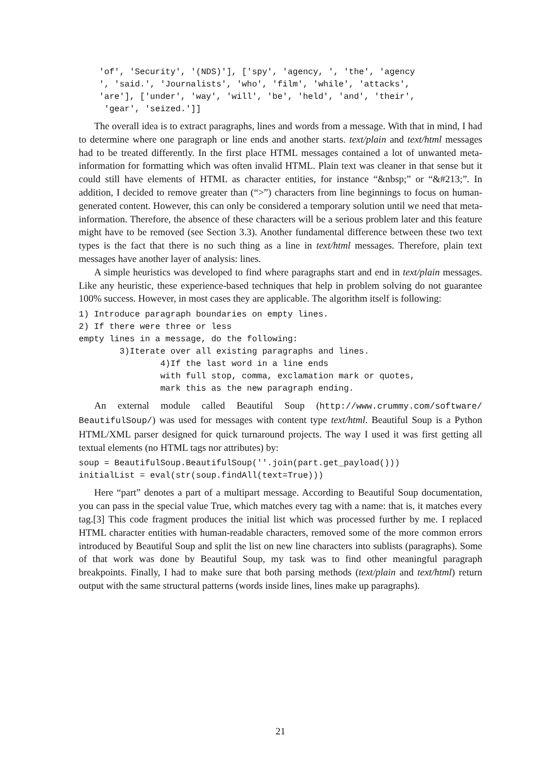'of', 'Security', '(NDS)'], ['spy', 'agency, ', 'the', 'agency
    ', 'said.', 'Journalists', 'who', 'film', 'while', 'attacks',
    'are'], ['under', 'way', 'will', 'be', 'held', 'and', 'their',
     'gear', 'seized.']]
The overall idea is to extract paragraphs, lines and words from a message. With that in mind, I had to determine where one paragraph or line ends and another starts. text/plain and text/html messages had to be treated differently. In the first place HTML messages contained a lot of unwanted meta-information for formatting which was often invalid HTML. Plain text was cleaner in that sense but it could still have elements of HTML as character entities, for instance “&nbsp;” or “&#213;”. In addition, I decided to remove greater than (“>”) characters from line beginnings to focus on human-generated content. However, this can only be considered a temporary solution until we need that meta-information. Therefore, the absence of these characters will be a serious problem later and this feature might have to be removed (see Section 3.3). Another fundamental difference between these two text types is the fact that there is no such thing as a line in text/html messages. Therefore, plain text messages have another layer of analysis: lines.
A simple heuristics was developed to find where paragraphs start and end in text/plain messages. Like any heuristic, these experience-based techniques that help in problem solving do not guarantee 100% success. However, in most cases they are applicable. The algorithm itself is following:
1) Introduce paragraph boundaries on empty lines.
2) If there were three or less
empty lines in a message, do the following:
        3)Iterate over all existing paragraphs and lines.
                4)If the last word in a line ends
                with full stop, comma, exclamation mark or quotes,
                mark this as the new paragraph ending.
An external module called Beautiful Soup (http://www.crummy.com/software/ BeautifulSoup/) was used for messages with content type text/html. Beautiful Soup is a Python HTML/XML parser designed for quick turnaround projects. The way I used it was first getting all textual elements (no HTML tags nor attributes) by:
soup = BeautifulSoup.BeautifulSoup(''.join(part.get_payload()))
initialList = eval(str(soup.findAll(text=True)))
Here “part” denotes a part of a multipart message. According to Beautiful Soup documentation, you can pass in the special value True, which matches every tag with a name: that is, it matches every tag.[3] This code fragment produces the initial list which was processed further by me. I replaced HTML character entities with human-readable characters, removed some of the more common errors introduced by Beautiful Soup and split the list on new line characters into sublists (paragraphs). Some of that work was done by Beautiful Soup, my task was to find other meaningful paragraph breakpoints. Finally, I had to make sure that both parsing methods (text/plain and text/html) return output with the same structural patterns (words inside lines, lines make up paragraphs).
21